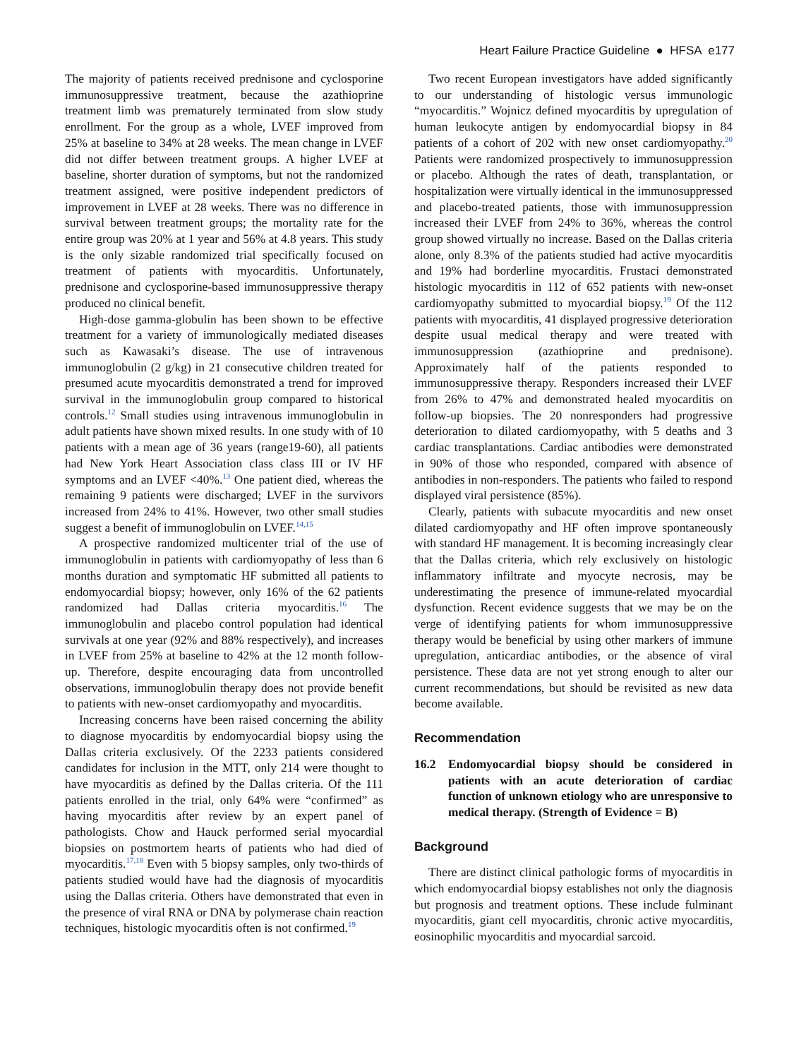Heart Failure Practice Guideline ● HFSA e177
The majority of patients received prednisone and cyclosporine immunosuppressive treatment, because the azathioprine treatment limb was prematurely terminated from slow study enrollment. For the group as a whole, LVEF improved from 25% at baseline to 34% at 28 weeks. The mean change in LVEF did not differ between treatment groups. A higher LVEF at baseline, shorter duration of symptoms, but not the randomized treatment assigned, were positive independent predictors of improvement in LVEF at 28 weeks. There was no difference in survival between treatment groups; the mortality rate for the entire group was 20% at 1 year and 56% at 4.8 years. This study is the only sizable randomized trial specifically focused on treatment of patients with myocarditis. Unfortunately, prednisone and cyclosporine-based immunosuppressive therapy produced no clinical benefit.
High-dose gamma-globulin has been shown to be effective treatment for a variety of immunologically mediated diseases such as Kawasaki’s disease. The use of intravenous immunoglobulin (2 g/kg) in 21 consecutive children treated for presumed acute myocarditis demonstrated a trend for improved survival in the immunoglobulin group compared to historical controls.<sup>12</sup> Small studies using intravenous immunoglobulin in adult patients have shown mixed results. In one study with of 10 patients with a mean age of 36 years (range19-60), all patients had New York Heart Association class class III or IV HF symptoms and an LVEF <40%.<sup>13</sup> One patient died, whereas the remaining 9 patients were discharged; LVEF in the survivors increased from 24% to 41%. However, two other small studies suggest a benefit of immunoglobulin on LVEF.<sup>14,15</sup>
A prospective randomized multicenter trial of the use of immunoglobulin in patients with cardiomyopathy of less than 6 months duration and symptomatic HF submitted all patients to endomyocardial biopsy; however, only 16% of the 62 patients randomized had Dallas criteria myocarditis.<sup>16</sup> The immunoglobulin and placebo control population had identical survivals at one year (92% and 88% respectively), and increases in LVEF from 25% at baseline to 42% at the 12 month follow-up. Therefore, despite encouraging data from uncontrolled observations, immunoglobulin therapy does not provide benefit to patients with new-onset cardiomyopathy and myocarditis.
Increasing concerns have been raised concerning the ability to diagnose myocarditis by endomyocardial biopsy using the Dallas criteria exclusively. Of the 2233 patients considered candidates for inclusion in the MTT, only 214 were thought to have myocarditis as defined by the Dallas criteria. Of the 111 patients enrolled in the trial, only 64% were “confirmed” as having myocarditis after review by an expert panel of pathologists. Chow and Hauck performed serial myocardial biopsies on postmortem hearts of patients who had died of myocarditis.<sup>17,18</sup> Even with 5 biopsy samples, only two-thirds of patients studied would have had the diagnosis of myocarditis using the Dallas criteria. Others have demonstrated that even in the presence of viral RNA or DNA by polymerase chain reaction techniques, histologic myocarditis often is not confirmed.<sup>19</sup>
Two recent European investigators have added significantly to our understanding of histologic versus immunologic “myocarditis.” Wojnicz defined myocarditis by upregulation of human leukocyte antigen by endomyocardial biopsy in 84 patients of a cohort of 202 with new onset cardiomyopathy.<sup>20</sup> Patients were randomized prospectively to immunosuppression or placebo. Although the rates of death, transplantation, or hospitalization were virtually identical in the immunosuppressed and placebo-treated patients, those with immunosuppression increased their LVEF from 24% to 36%, whereas the control group showed virtually no increase. Based on the Dallas criteria alone, only 8.3% of the patients studied had active myocarditis and 19% had borderline myocarditis. Frustaci demonstrated histologic myocarditis in 112 of 652 patients with new-onset cardiomyopathy submitted to myocardial biopsy.<sup>19</sup> Of the 112 patients with myocarditis, 41 displayed progressive deterioration despite usual medical therapy and were treated with immunosuppression (azathioprine and prednisone). Approximately half of the patients responded to immunosuppressive therapy. Responders increased their LVEF from 26% to 47% and demonstrated healed myocarditis on follow-up biopsies. The 20 nonresponders had progressive deterioration to dilated cardiomyopathy, with 5 deaths and 3 cardiac transplantations. Cardiac antibodies were demonstrated in 90% of those who responded, compared with absence of antibodies in non-responders. The patients who failed to respond displayed viral persistence (85%).
Clearly, patients with subacute myocarditis and new onset dilated cardiomyopathy and HF often improve spontaneously with standard HF management. It is becoming increasingly clear that the Dallas criteria, which rely exclusively on histologic inflammatory infiltrate and myocyte necrosis, may be underestimating the presence of immune-related myocardial dysfunction. Recent evidence suggests that we may be on the verge of identifying patients for whom immunosuppressive therapy would be beneficial by using other markers of immune upregulation, anticardiac antibodies, or the absence of viral persistence. These data are not yet strong enough to alter our current recommendations, but should be revisited as new data become available.
Recommendation
16.2 Endomyocardial biopsy should be considered in patients with an acute deterioration of cardiac function of unknown etiology who are unresponsive to medical therapy. (Strength of Evidence = B)
Background
There are distinct clinical pathologic forms of myocarditis in which endomyocardial biopsy establishes not only the diagnosis but prognosis and treatment options. These include fulminant myocarditis, giant cell myocarditis, chronic active myocarditis, eosinophilic myocarditis and myocardial sarcoid.